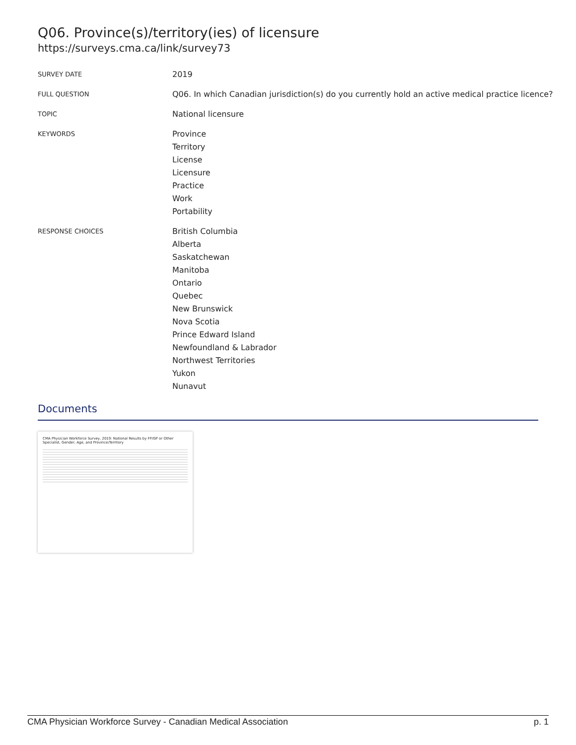Q06. Province(s)/territory(ies) of licensure
https://surveys.cma.ca/link/survey73
SURVEY DATE
2019
FULL QUESTION
Q06. In which Canadian jurisdiction(s) do you currently hold an active medical practice licence?
TOPIC
National licensure
KEYWORDS
Province
Territory
License
Licensure
Practice
Work
Portability
RESPONSE CHOICES
British Columbia
Alberta
Saskatchewan
Manitoba
Ontario
Quebec
New Brunswick
Nova Scotia
Prince Edward Island
Newfoundland & Labrador
Northwest Territories
Yukon
Nunavut
Documents
CMA Physician Workforce Survey, 2019: National Results by FP/GP or Other Specialist, Gender, Age, and Province/Territory
CMA Physician Workforce Survey - Canadian Medical Association p. 1